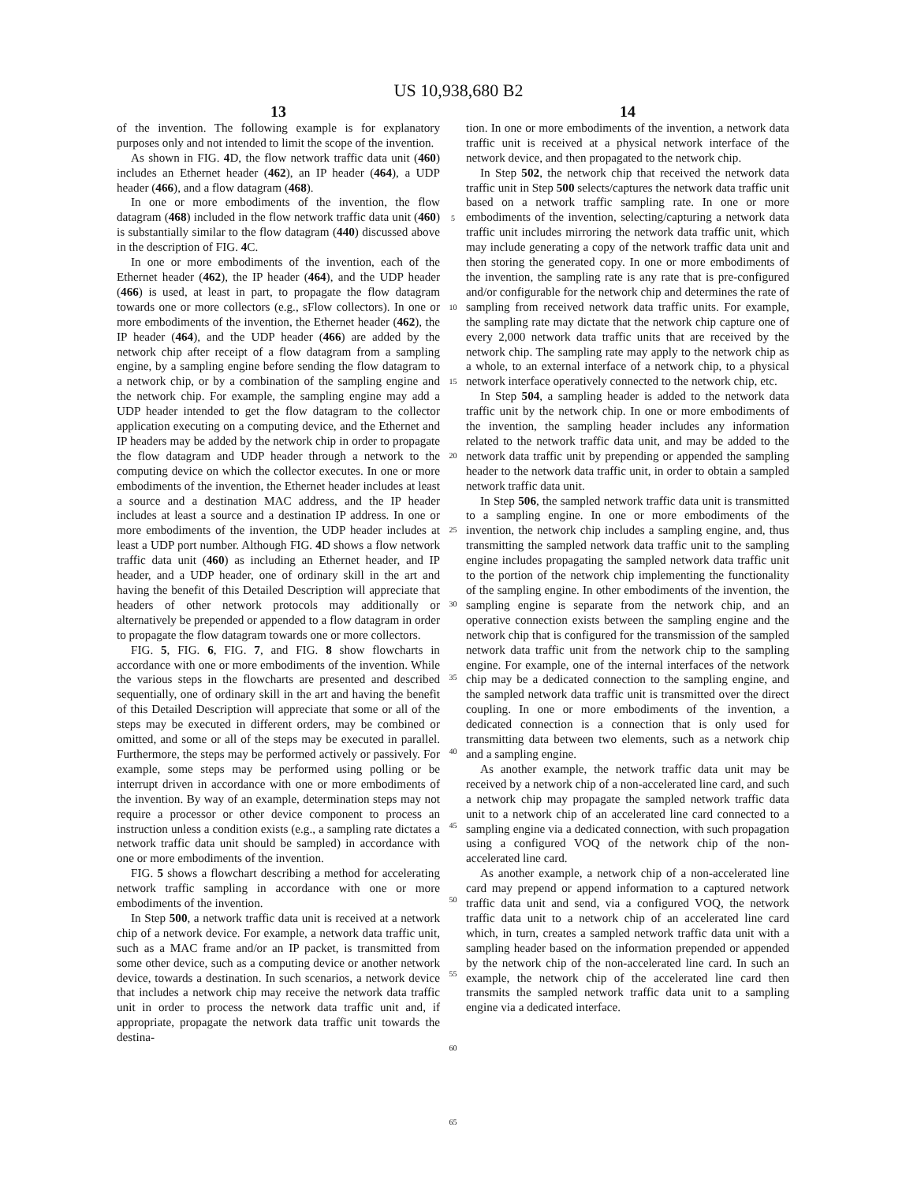US 10,938,680 B2
13
of the invention. The following example is for explanatory purposes only and not intended to limit the scope of the invention.
As shown in FIG. 4 D, the flow network traffic data unit (460) includes an Ethernet header (462), an IP header (464), a UDP header (466), and a flow datagram (468).
In one or more embodiments of the invention, the flow datagram (468) included in the flow network traffic data unit (460) is substantially similar to the flow datagram (440) discussed above in the description of FIG. 4 C.
In one or more embodiments of the invention, each of the Ethernet header (462), the IP header (464), and the UDP header (466) is used, at least in part, to propagate the flow datagram towards one or more collectors (e.g., sFlow collectors). In one or more embodiments of the invention, the Ethernet header (462), the IP header (464), and the UDP header (466) are added by the network chip after receipt of a flow datagram from a sampling engine, by a sampling engine before sending the flow datagram to a network chip, or by a combination of the sampling engine and the network chip. For example, the sampling engine may add a UDP header intended to get the flow datagram to the collector application executing on a computing device, and the Ethernet and IP headers may be added by the network chip in order to propagate the flow datagram and UDP header through a network to the computing device on which the collector executes. In one or more embodiments of the invention, the Ethernet header includes at least a source and a destination MAC address, and the IP header includes at least a source and a destination IP address. In one or more embodiments of the invention, the UDP header includes at least a UDP port number. Although FIG. 4 D shows a flow network traffic data unit (460) as including an Ethernet header, and IP header, and a UDP header, one of ordinary skill in the art and having the benefit of this Detailed Description will appreciate that headers of other network protocols may additionally or alternatively be prepended or appended to a flow datagram in order to propagate the flow datagram towards one or more collectors.
FIG. 5, FIG. 6, FIG. 7, and FIG. 8 show flowcharts in accordance with one or more embodiments of the invention. While the various steps in the flowcharts are presented and described sequentially, one of ordinary skill in the art and having the benefit of this Detailed Description will appreciate that some or all of the steps may be executed in different orders, may be combined or omitted, and some or all of the steps may be executed in parallel. Furthermore, the steps may be performed actively or passively. For example, some steps may be performed using polling or be interrupt driven in accordance with one or more embodiments of the invention. By way of an example, determination steps may not require a processor or other device component to process an instruction unless a condition exists (e.g., a sampling rate dictates a network traffic data unit should be sampled) in accordance with one or more embodiments of the invention.
FIG. 5 shows a flowchart describing a method for accelerating network traffic sampling in accordance with one or more embodiments of the invention.
In Step 500, a network traffic data unit is received at a network chip of a network device. For example, a network data traffic unit, such as a MAC frame and/or an IP packet, is transmitted from some other device, such as a computing device or another network device, towards a destination. In such scenarios, a network device that includes a network chip may receive the network data traffic unit in order to process the network data traffic unit and, if appropriate, propagate the network data traffic unit towards the destina-
5
10
15
20
25
30
35
40
45
50
55
60
65
14
tion. In one or more embodiments of the invention, a network data traffic unit is received at a physical network interface of the network device, and then propagated to the network chip.
In Step 502, the network chip that received the network data traffic unit in Step 500 selects/captures the network data traffic unit based on a network traffic sampling rate. In one or more embodiments of the invention, selecting/capturing a network data traffic unit includes mirroring the network data traffic unit, which may include generating a copy of the network traffic data unit and then storing the generated copy. In one or more embodiments of the invention, the sampling rate is any rate that is pre-configured and/or configurable for the network chip and determines the rate of sampling from received network data traffic units. For example, the sampling rate may dictate that the network chip capture one of every 2,000 network data traffic units that are received by the network chip. The sampling rate may apply to the network chip as a whole, to an external interface of a network chip, to a physical network interface operatively connected to the network chip, etc.
In Step 504, a sampling header is added to the network data traffic unit by the network chip. In one or more embodiments of the invention, the sampling header includes any information related to the network traffic data unit, and may be added to the network data traffic unit by prepending or appended the sampling header to the network data traffic unit, in order to obtain a sampled network traffic data unit.
In Step 506, the sampled network traffic data unit is transmitted to a sampling engine. In one or more embodiments of the invention, the network chip includes a sampling engine, and, thus transmitting the sampled network data traffic unit to the sampling engine includes propagating the sampled network data traffic unit to the portion of the network chip implementing the functionality of the sampling engine. In other embodiments of the invention, the sampling engine is separate from the network chip, and an operative connection exists between the sampling engine and the network chip that is configured for the transmission of the sampled network data traffic unit from the network chip to the sampling engine. For example, one of the internal interfaces of the network chip may be a dedicated connection to the sampling engine, and the sampled network data traffic unit is transmitted over the direct coupling. In one or more embodiments of the invention, a dedicated connection is a connection that is only used for transmitting data between two elements, such as a network chip and a sampling engine.
As another example, the network traffic data unit may be received by a network chip of a non-accelerated line card, and such a network chip may propagate the sampled network traffic data unit to a network chip of an accelerated line card connected to a sampling engine via a dedicated connection, with such propagation using a configured VOQ of the network chip of the non-accelerated line card.
As another example, a network chip of a non-accelerated line card may prepend or append information to a captured network traffic data unit and send, via a configured VOQ, the network traffic data unit to a network chip of an accelerated line card which, in turn, creates a sampled network traffic data unit with a sampling header based on the information prepended or appended by the network chip of the non-accelerated line card. In such an example, the network chip of the accelerated line card then transmits the sampled network traffic data unit to a sampling engine via a dedicated interface.